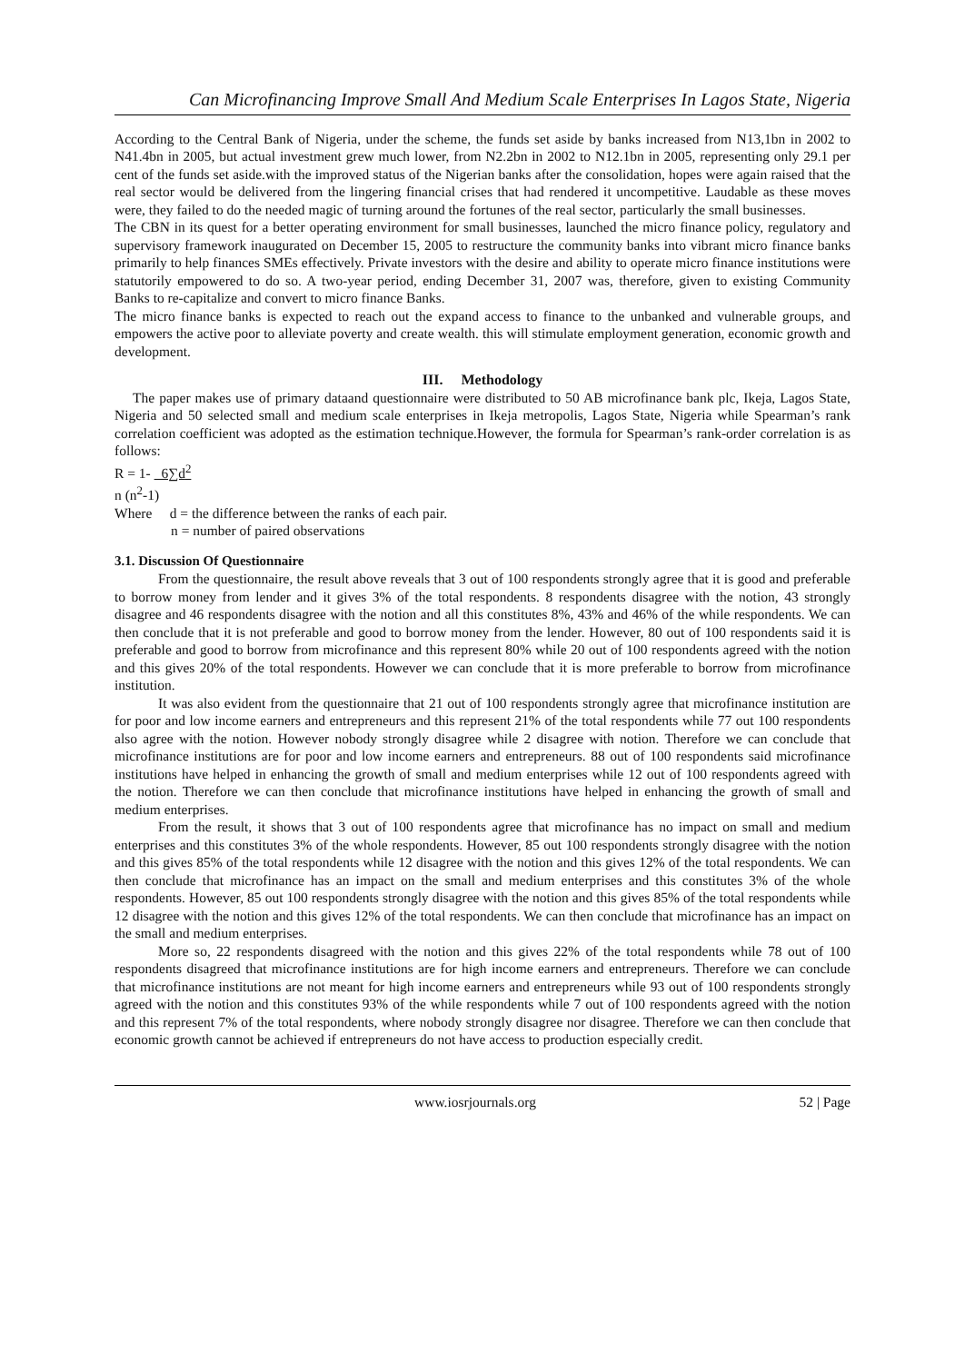Can Microfinancing Improve Small And Medium Scale Enterprises In Lagos State, Nigeria
According to the Central Bank of Nigeria, under the scheme, the funds set aside by banks increased from N13,1bn in 2002 to N41.4bn in 2005, but actual investment grew much lower, from N2.2bn in 2002 to N12.1bn in 2005, representing only 29.1 per cent of the funds set aside.with the improved status of the Nigerian banks after the consolidation, hopes were again raised that the real sector would be delivered from the lingering financial crises that had rendered it uncompetitive. Laudable as these moves were, they failed to do the needed magic of turning around the fortunes of the real sector, particularly the small businesses.
The CBN in its quest for a better operating environment for small businesses, launched the micro finance policy, regulatory and supervisory framework inaugurated on December 15, 2005 to restructure the community banks into vibrant micro finance banks primarily to help finances SMEs effectively. Private investors with the desire and ability to operate micro finance institutions were statutorily empowered to do so. A two-year period, ending December 31, 2007 was, therefore, given to existing Community Banks to re-capitalize and convert to micro finance Banks.
The micro finance banks is expected to reach out the expand access to finance to the unbanked and vulnerable groups, and empowers the active poor to alleviate poverty and create wealth. this will stimulate employment generation, economic growth and development.
III. Methodology
The paper makes use of primary dataand questionnaire were distributed to 50 AB microfinance bank plc, Ikeja, Lagos State, Nigeria and 50 selected small and medium scale enterprises in Ikeja metropolis, Lagos State, Nigeria while Spearman’s rank correlation coefficient was adopted as the estimation technique.However, the formula for Spearman’s rank-order correlation is as follows:
R = 1- 6∑d<sup>2</sup>
n (n<sup>2</sup>-1)
Where d = the difference between the ranks of each pair.
n = number of paired observations
3.1. Discussion Of Questionnaire
From the questionnaire, the result above reveals that 3 out of 100 respondents strongly agree that it is good and preferable to borrow money from lender and it gives 3% of the total respondents. 8 respondents disagree with the notion, 43 strongly disagree and 46 respondents disagree with the notion and all this constitutes 8%, 43% and 46% of the while respondents. We can then conclude that it is not preferable and good to borrow money from the lender. However, 80 out of 100 respondents said it is preferable and good to borrow from microfinance and this represent 80% while 20 out of 100 respondents agreed with the notion and this gives 20% of the total respondents. However we can conclude that it is more preferable to borrow from microfinance institution.
It was also evident from the questionnaire that 21 out of 100 respondents strongly agree that microfinance institution are for poor and low income earners and entrepreneurs and this represent 21% of the total respondents while 77 out 100 respondents also agree with the notion. However nobody strongly disagree while 2 disagree with notion. Therefore we can conclude that microfinance institutions are for poor and low income earners and entrepreneurs. 88 out of 100 respondents said microfinance institutions have helped in enhancing the growth of small and medium enterprises while 12 out of 100 respondents agreed with the notion. Therefore we can then conclude that microfinance institutions have helped in enhancing the growth of small and medium enterprises.
From the result, it shows that 3 out of 100 respondents agree that microfinance has no impact on small and medium enterprises and this constitutes 3% of the whole respondents. However, 85 out 100 respondents strongly disagree with the notion and this gives 85% of the total respondents while 12 disagree with the notion and this gives 12% of the total respondents. We can then conclude that microfinance has an impact on the small and medium enterprises and this constitutes 3% of the whole respondents. However, 85 out 100 respondents strongly disagree with the notion and this gives 85% of the total respondents while 12 disagree with the notion and this gives 12% of the total respondents. We can then conclude that microfinance has an impact on the small and medium enterprises.
More so, 22 respondents disagreed with the notion and this gives 22% of the total respondents while 78 out of 100 respondents disagreed that microfinance institutions are for high income earners and entrepreneurs. Therefore we can conclude that microfinance institutions are not meant for high income earners and entrepreneurs while 93 out of 100 respondents strongly agreed with the notion and this constitutes 93% of the while respondents while 7 out of 100 respondents agreed with the notion and this represent 7% of the total respondents, where nobody strongly disagree nor disagree. Therefore we can then conclude that economic growth cannot be achieved if entrepreneurs do not have access to production especially credit.
www.iosrjournals.org 52 | Page